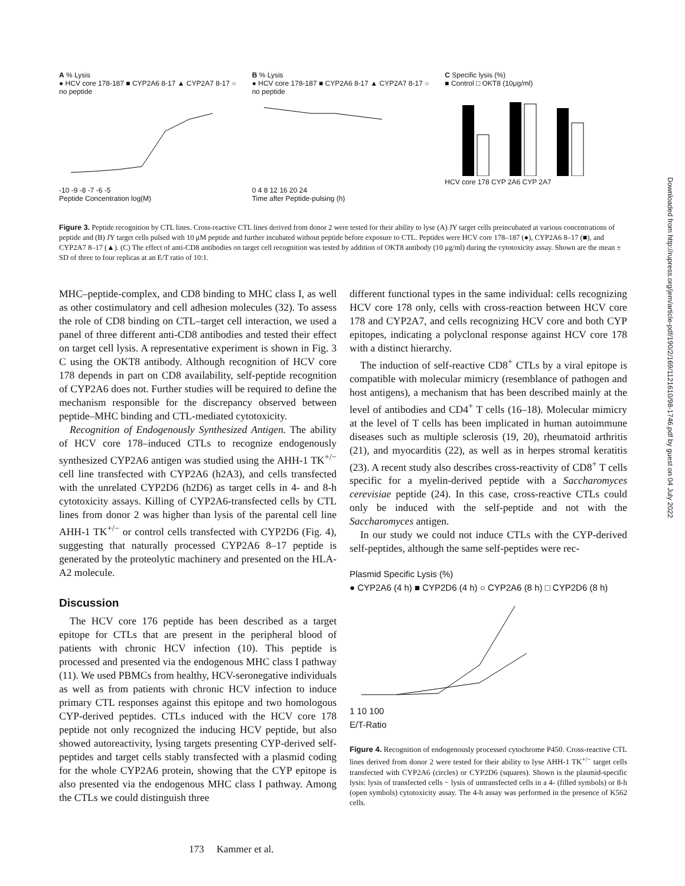A % Lysis
● HCV core 178-187 ■ CYP2A6 8-17 ▲ CYP2A7 8-17 ○ no peptide
-10 -9 -8 -7 -6 -5
Peptide Concentration log(M)
B % Lysis
● HCV core 178-187 ■ CYP2A6 8-17 ▲ CYP2A7 8-17 ○ no peptide
0 4 8 12 16 20 24
Time after Peptide-pulsing (h)
C Specific lysis (%)
■ Control □ OKT8 (10μg/ml)
HCV core 178 CYP 2A6 CYP 2A7
Figure 3. Peptide recognition by CTL lines. Cross-reactive CTL lines derived from donor 2 were tested for their ability to lyse (A) JY target cells preincubated at various concentrations of peptide and (B) JY target cells pulsed with 10 μM peptide and further incubated without peptide before exposure to CTL. Peptides were HCV core 178–187 (●), CYP2A6 8–17 (■), and CYP2A7 8–17 (▲). (C) The effect of anti-CD8 antibodies on target cell recognition was tested by addition of OKT8 antibody (10 μg/ml) during the cytotoxicity assay. Shown are the mean ± SD of three to four replicas at an E/T ratio of 10:1.
MHC–peptide-complex, and CD8 binding to MHC class I, as well as other costimulatory and cell adhesion molecules (32). To assess the role of CD8 binding on CTL–target cell interaction, we used a panel of three different anti-CD8 antibodies and tested their effect on target cell lysis. A representative experiment is shown in Fig. 3 C using the OKT8 antibody. Although recognition of HCV core 178 depends in part on CD8 availability, self-peptide recognition of CYP2A6 does not. Further studies will be required to define the mechanism responsible for the discrepancy observed between peptide–MHC binding and CTL-mediated cytotoxicity.
Recognition of Endogenously Synthesized Antigen. The ability of HCV core 178–induced CTLs to recognize endogenously synthesized CYP2A6 antigen was studied using the AHH-1 TK<sup>+/−</sup> cell line transfected with CYP2A6 (h2A3), and cells transfected with the unrelated CYP2D6 (h2D6) as target cells in 4- and 8-h cytotoxicity assays. Killing of CYP2A6-transfected cells by CTL lines from donor 2 was higher than lysis of the parental cell line AHH-1 TK<sup>+/−</sup> or control cells transfected with CYP2D6 (Fig. 4), suggesting that naturally processed CYP2A6 8–17 peptide is generated by the proteolytic machinery and presented on the HLA-A2 molecule.
Discussion
The HCV core 176 peptide has been described as a target epitope for CTLs that are present in the peripheral blood of patients with chronic HCV infection (10). This peptide is processed and presented via the endogenous MHC class I pathway (11). We used PBMCs from healthy, HCV-seronegative individuals as well as from patients with chronic HCV infection to induce primary CTL responses against this epitope and two homologous CYP-derived peptides. CTLs induced with the HCV core 178 peptide not only recognized the inducing HCV peptide, but also showed autoreactivity, lysing targets presenting CYP-derived self-peptides and target cells stably transfected with a plasmid coding for the whole CYP2A6 protein, showing that the CYP epitope is also presented via the endogenous MHC class I pathway. Among the CTLs we could distinguish three
different functional types in the same individual: cells recognizing HCV core 178 only, cells with cross-reaction between HCV core 178 and CYP2A7, and cells recognizing HCV core and both CYP epitopes, indicating a polyclonal response against HCV core 178 with a distinct hierarchy.
The induction of self-reactive CD8<sup>+</sup> CTLs by a viral epitope is compatible with molecular mimicry (resemblance of pathogen and host antigens), a mechanism that has been described mainly at the level of antibodies and CD4<sup>+</sup> T cells (16–18). Molecular mimicry at the level of T cells has been implicated in human autoimmune diseases such as multiple sclerosis (19, 20), rheumatoid arthritis (21), and myocarditis (22), as well as in herpes stromal keratitis (23). A recent study also describes cross-reactivity of CD8<sup>+</sup> T cells specific for a myelin-derived peptide with a Saccharomyces cerevisiae peptide (24). In this case, cross-reactive CTLs could only be induced with the self-peptide and not with the Saccharomyces antigen.
In our study we could not induce CTLs with the CYP-derived self-peptides, although the same self-peptides were rec-
Plasmid Specific Lysis (%)
● CYP2A6 (4 h) ■ CYP2D6 (4 h) ○ CYP2A6 (8 h) □ CYP2D6 (8 h)
1 10 100
E/T-Ratio
Figure 4. Recognition of endogenously processed cytochrome P450. Cross-reactive CTL lines derived from donor 2 were tested for their ability to lyse AHH-1 TK<sup>+/−</sup> target cells transfected with CYP2A6 (circles) or CYP2D6 (squares). Shown is the plasmid-specific lysis: lysis of transfected cells − lysis of untransfected cells in a 4- (filled symbols) or 8-h (open symbols) cytotoxicity assay. The 4-h assay was performed in the presence of K562 cells.
173 Kammer et al.
Downloaded from http://rupress.org/jem/article-pdf/190/2/169/1121610/98-1746.pdf by guest on 04 July 2022